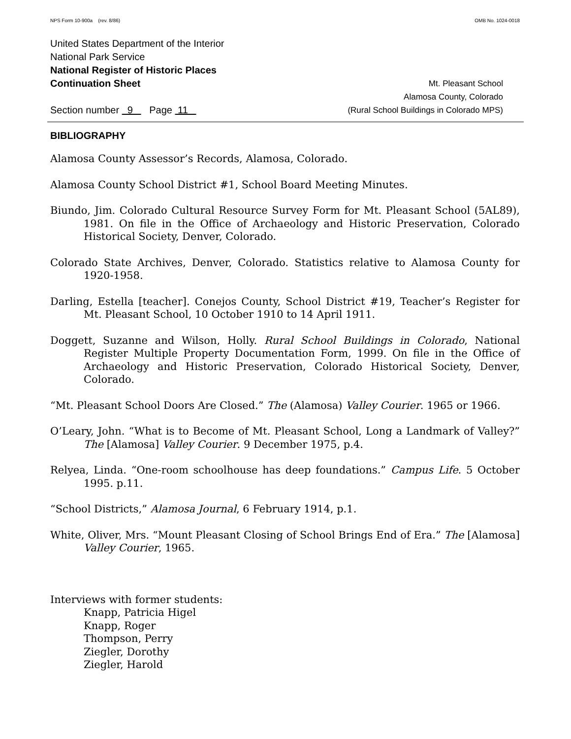NPS Form 10-900a (rev. 8/86) OMB No. 1024-0018
United States Department of the Interior
National Park Service
National Register of Historic Places
Continuation Sheet Mt. Pleasant School
Alamosa County, Colorado
Section number 9 Page 11 (Rural School Buildings in Colorado MPS)
BIBLIOGRAPHY
Alamosa County Assessor’s Records, Alamosa, Colorado.
Alamosa County School District #1, School Board Meeting Minutes.
Biundo, Jim. Colorado Cultural Resource Survey Form for Mt. Pleasant School (5AL89), 1981. On file in the Office of Archaeology and Historic Preservation, Colorado Historical Society, Denver, Colorado.
Colorado State Archives, Denver, Colorado. Statistics relative to Alamosa County for 1920-1958.
Darling, Estella [teacher]. Conejos County, School District #19, Teacher’s Register for Mt. Pleasant School, 10 October 1910 to 14 April 1911.
Doggett, Suzanne and Wilson, Holly. Rural School Buildings in Colorado, National Register Multiple Property Documentation Form, 1999. On file in the Office of Archaeology and Historic Preservation, Colorado Historical Society, Denver, Colorado.
“Mt. Pleasant School Doors Are Closed.” The (Alamosa) Valley Courier. 1965 or 1966.
O’Leary, John. “What is to Become of Mt. Pleasant School, Long a Landmark of Valley?” The [Alamosa] Valley Courier. 9 December 1975, p.4.
Relyea, Linda. “One-room schoolhouse has deep foundations.” Campus Life. 5 October 1995. p.11.
“School Districts,” Alamosa Journal, 6 February 1914, p.1.
White, Oliver, Mrs. “Mount Pleasant Closing of School Brings End of Era.” The [Alamosa] Valley Courier, 1965.
Interviews with former students:
Knapp, Patricia Higel
Knapp, Roger
Thompson, Perry
Ziegler, Dorothy
Ziegler, Harold